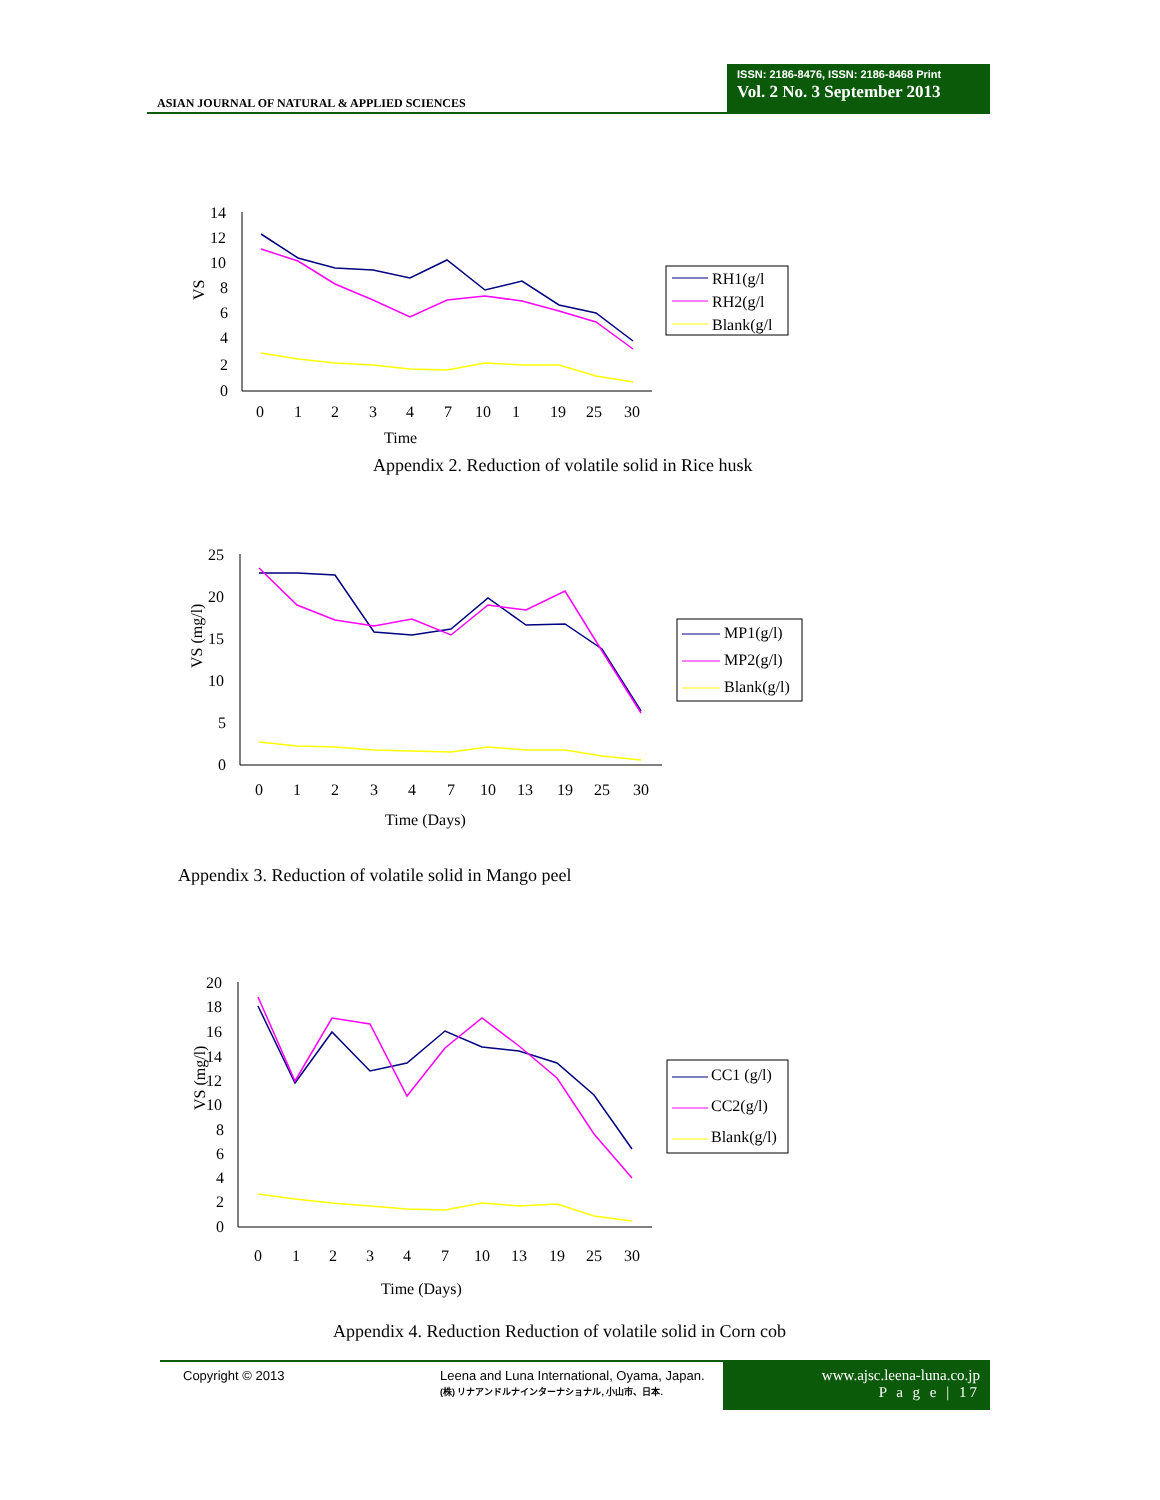ASIAN JOURNAL OF NATURAL & APPLIED SCIENCES
ISSN: 2186-8476, ISSN: 2186-8468 Print
Vol. 2 No. 3 September 2013
14
12
10
8
6
4
2
0
VS
0
1
2
3
4
7
10
1
19
25
30
Time
RH1(g/l
RH2(g/l
Blank(g/l
Appendix 2. Reduction of volatile solid in Rice husk
25
20
15
10
5
0
VS (mg/l)
0
1
2
3
4
7
10
13
19
25
30
Time (Days)
MP1(g/l)
MP2(g/l)
Blank(g/l)
Appendix 3. Reduction of volatile solid in Mango peel
20
18
16
14
12
10
8
6
4
2
0
VS (mg/l)
0
1
2
3
4
7
10
13
19
25
30
Time (Days)
CC1 (g/l)
CC2(g/l)
Blank(g/l)
Appendix 4. Reduction Reduction of volatile solid in Corn cob
Copyright © 2013
Leena and Luna International, Oyama, Japan.
(株) リナアンドルナインターナショナル, 小山市、日本.
www.ajsc.leena-luna.co.jp
P a g e | 17